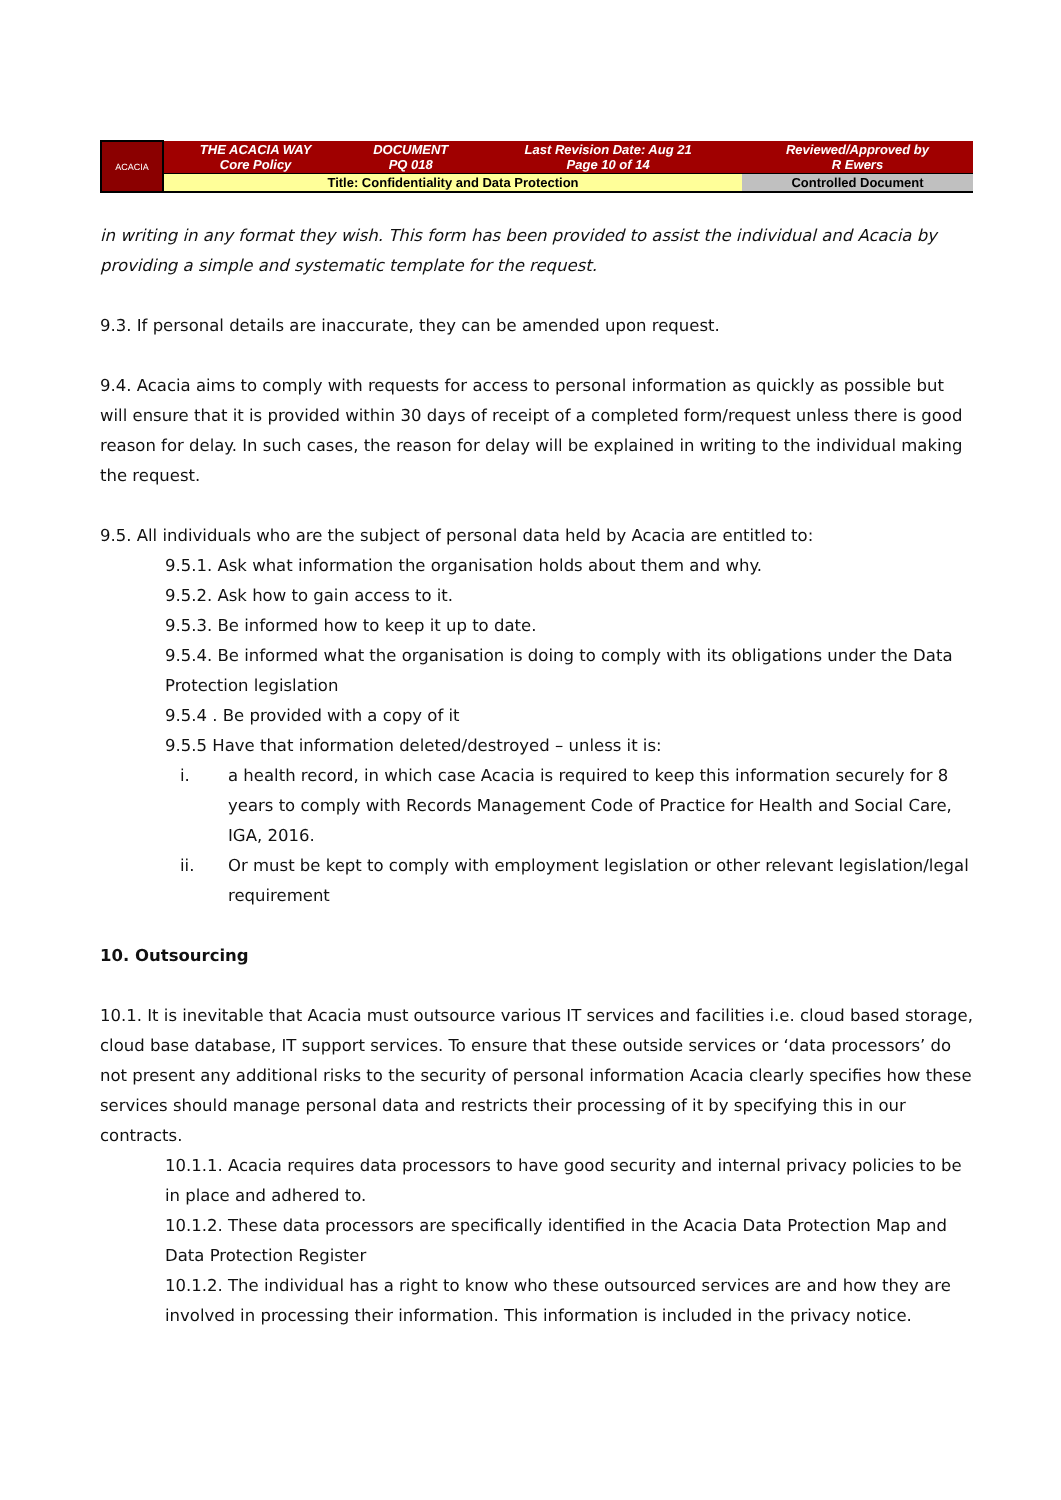| ACACIA | THE ACACIA WAY Core Policy | DOCUMENT PQ 018 | Last Revision Date: Aug 21 Page 10 of 14 | Reviewed/Approved by R Ewers |
| | Title: Confidentiality and Data Protection | | | Controlled Document |
in writing in any format they wish. This form has been provided to assist the individual and Acacia by providing a simple and systematic template for the request.
9.3. If personal details are inaccurate, they can be amended upon request.
9.4. Acacia aims to comply with requests for access to personal information as quickly as possible but will ensure that it is provided within 30 days of receipt of a completed form/request unless there is good reason for delay. In such cases, the reason for delay will be explained in writing to the individual making the request.
9.5. All individuals who are the subject of personal data held by Acacia are entitled to:
9.5.1. Ask what information the organisation holds about them and why.
9.5.2. Ask how to gain access to it.
9.5.3. Be informed how to keep it up to date.
9.5.4. Be informed what the organisation is doing to comply with its obligations under the Data Protection legislation
9.5.4 . Be provided with a copy of it
9.5.5 Have that information deleted/destroyed – unless it is:
i. a health record, in which case Acacia is required to keep this information securely for 8 years to comply with Records Management Code of Practice for Health and Social Care, IGA, 2016.
ii. Or must be kept to comply with employment legislation or other relevant legislation/legal requirement
10. Outsourcing
10.1. It is inevitable that Acacia must outsource various IT services and facilities i.e. cloud based storage, cloud base database, IT support services. To ensure that these outside services or ‘data processors’ do not present any additional risks to the security of personal information Acacia clearly specifies how these services should manage personal data and restricts their processing of it by specifying this in our contracts.
10.1.1. Acacia requires data processors to have good security and internal privacy policies to be in place and adhered to.
10.1.2. These data processors are specifically identified in the Acacia Data Protection Map and Data Protection Register
10.1.2. The individual has a right to know who these outsourced services are and how they are involved in processing their information. This information is included in the privacy notice.